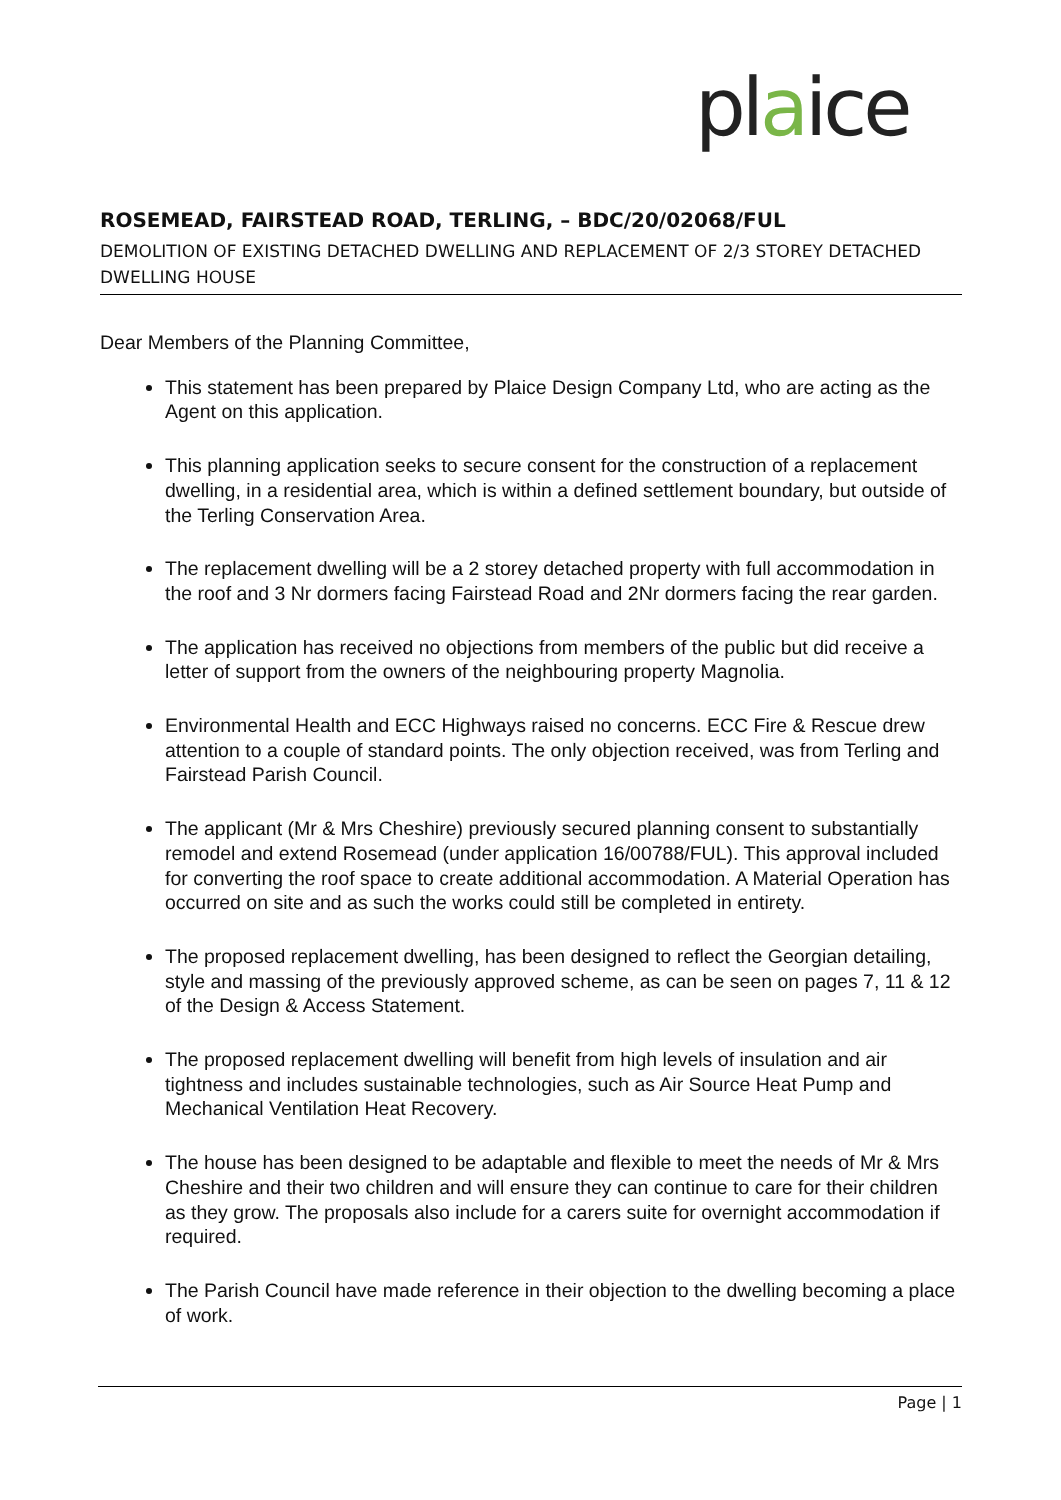plaice
ROSEMEAD, FAIRSTEAD ROAD, TERLING, – BDC/20/02068/FUL
DEMOLITION OF EXISTING DETACHED DWELLING AND REPLACEMENT OF 2/3 STOREY DETACHED DWELLING HOUSE
Dear Members of the Planning Committee,
This statement has been prepared by Plaice Design Company Ltd, who are acting as the Agent on this application.
This planning application seeks to secure consent for the construction of a replacement dwelling, in a residential area, which is within a defined settlement boundary, but outside of the Terling Conservation Area.
The replacement dwelling will be a 2 storey detached property with full accommodation in the roof and 3 Nr dormers facing Fairstead Road and 2Nr dormers facing the rear garden.
The application has received no objections from members of the public but did receive a letter of support from the owners of the neighbouring property Magnolia.
Environmental Health and ECC Highways raised no concerns. ECC Fire & Rescue drew attention to a couple of standard points. The only objection received, was from Terling and Fairstead Parish Council.
The applicant (Mr & Mrs Cheshire) previously secured planning consent to substantially remodel and extend Rosemead (under application 16/00788/FUL). This approval included for converting the roof space to create additional accommodation. A Material Operation has occurred on site and as such the works could still be completed in entirety.
The proposed replacement dwelling, has been designed to reflect the Georgian detailing, style and massing of the previously approved scheme, as can be seen on pages 7, 11 & 12 of the Design & Access Statement.
The proposed replacement dwelling will benefit from high levels of insulation and air tightness and includes sustainable technologies, such as Air Source Heat Pump and Mechanical Ventilation Heat Recovery.
The house has been designed to be adaptable and flexible to meet the needs of Mr & Mrs Cheshire and their two children and will ensure they can continue to care for their children as they grow. The proposals also include for a carers suite for overnight accommodation if required.
The Parish Council have made reference in their objection to the dwelling becoming a place of work.
Page | 1